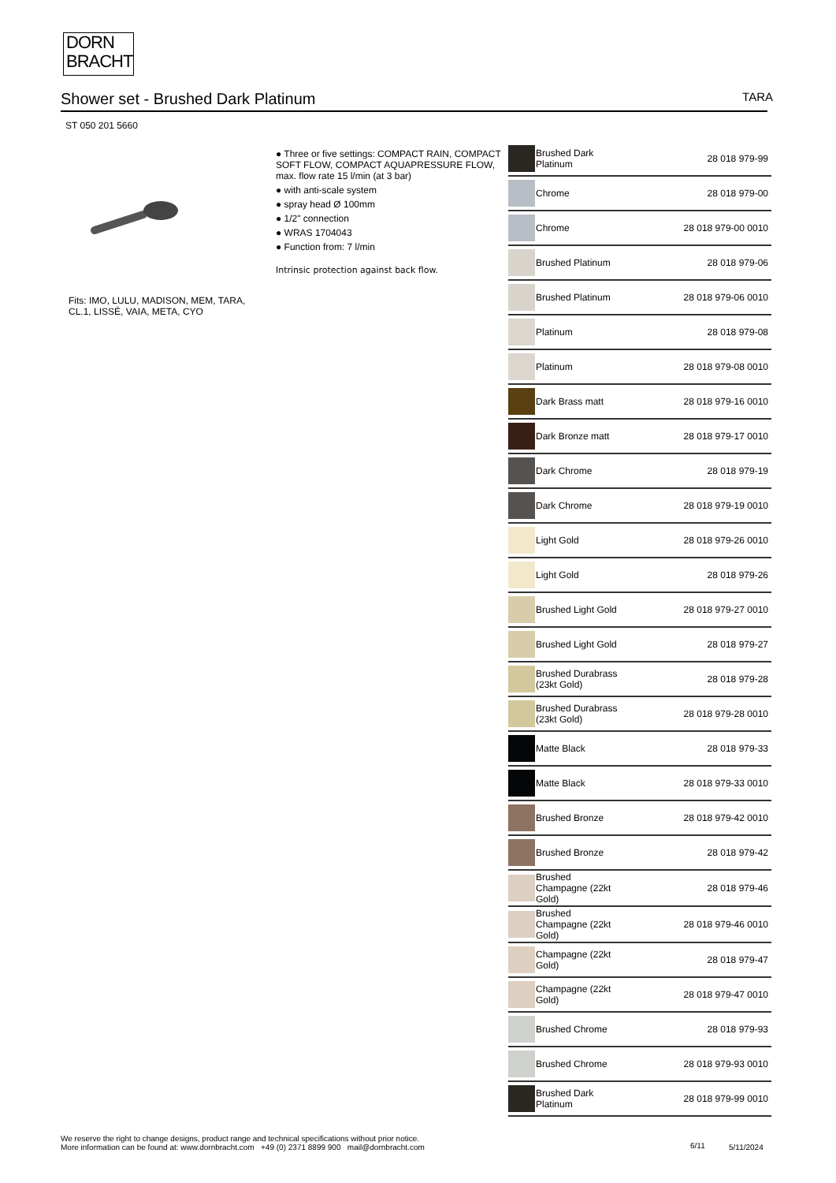DORN
BRACHT
Shower set - Brushed Dark Platinum TARA
ST 050 201 5660
Fits: IMO, LULU, MADISON, MEM, TARA, CL.1, LISSÉ, VAIA, META, CYO
● Three or five settings: COMPACT RAIN, COMPACT SOFT FLOW, COMPACT AQUAPRESSURE FLOW, max. flow rate 15 l/min (at 3 bar)
● with anti-scale system
● spray head Ø 100mm
● 1/2" connection
● WRAS 1704043
● Function from: 7 l/min
Intrinsic protection against back flow.
| | Brushed Dark Platinum | 28 018 979-99 |
| | Chrome | 28 018 979-00 |
| | Chrome | 28 018 979-00 0010 |
| | Brushed Platinum | 28 018 979-06 |
| | Brushed Platinum | 28 018 979-06 0010 |
| | Platinum | 28 018 979-08 |
| | Platinum | 28 018 979-08 0010 |
| | Dark Brass matt | 28 018 979-16 0010 |
| | Dark Bronze matt | 28 018 979-17 0010 |
| | Dark Chrome | 28 018 979-19 |
| | Dark Chrome | 28 018 979-19 0010 |
| | Light Gold | 28 018 979-26 0010 |
| | Light Gold | 28 018 979-26 |
| | Brushed Light Gold | 28 018 979-27 0010 |
| | Brushed Light Gold | 28 018 979-27 |
| | Brushed Durabrass (23kt Gold) | 28 018 979-28 |
| | Brushed Durabrass (23kt Gold) | 28 018 979-28 0010 |
| | Matte Black | 28 018 979-33 |
| | Matte Black | 28 018 979-33 0010 |
| | Brushed Bronze | 28 018 979-42 0010 |
| | Brushed Bronze | 28 018 979-42 |
| | Brushed Champagne (22kt Gold) | 28 018 979-46 |
| | Brushed Champagne (22kt Gold) | 28 018 979-46 0010 |
| | Champagne (22kt Gold) | 28 018 979-47 |
| | Champagne (22kt Gold) | 28 018 979-47 0010 |
| | Brushed Chrome | 28 018 979-93 |
| | Brushed Chrome | 28 018 979-93 0010 |
| | Brushed Dark Platinum | 28 018 979-99 0010 |
We reserve the right to change designs, product range and technical specifications without prior notice.
More information can be found at: www.dornbracht.com +49 (0) 2371 8899 900 mail@dornbracht.com
6/11 5/11/2024